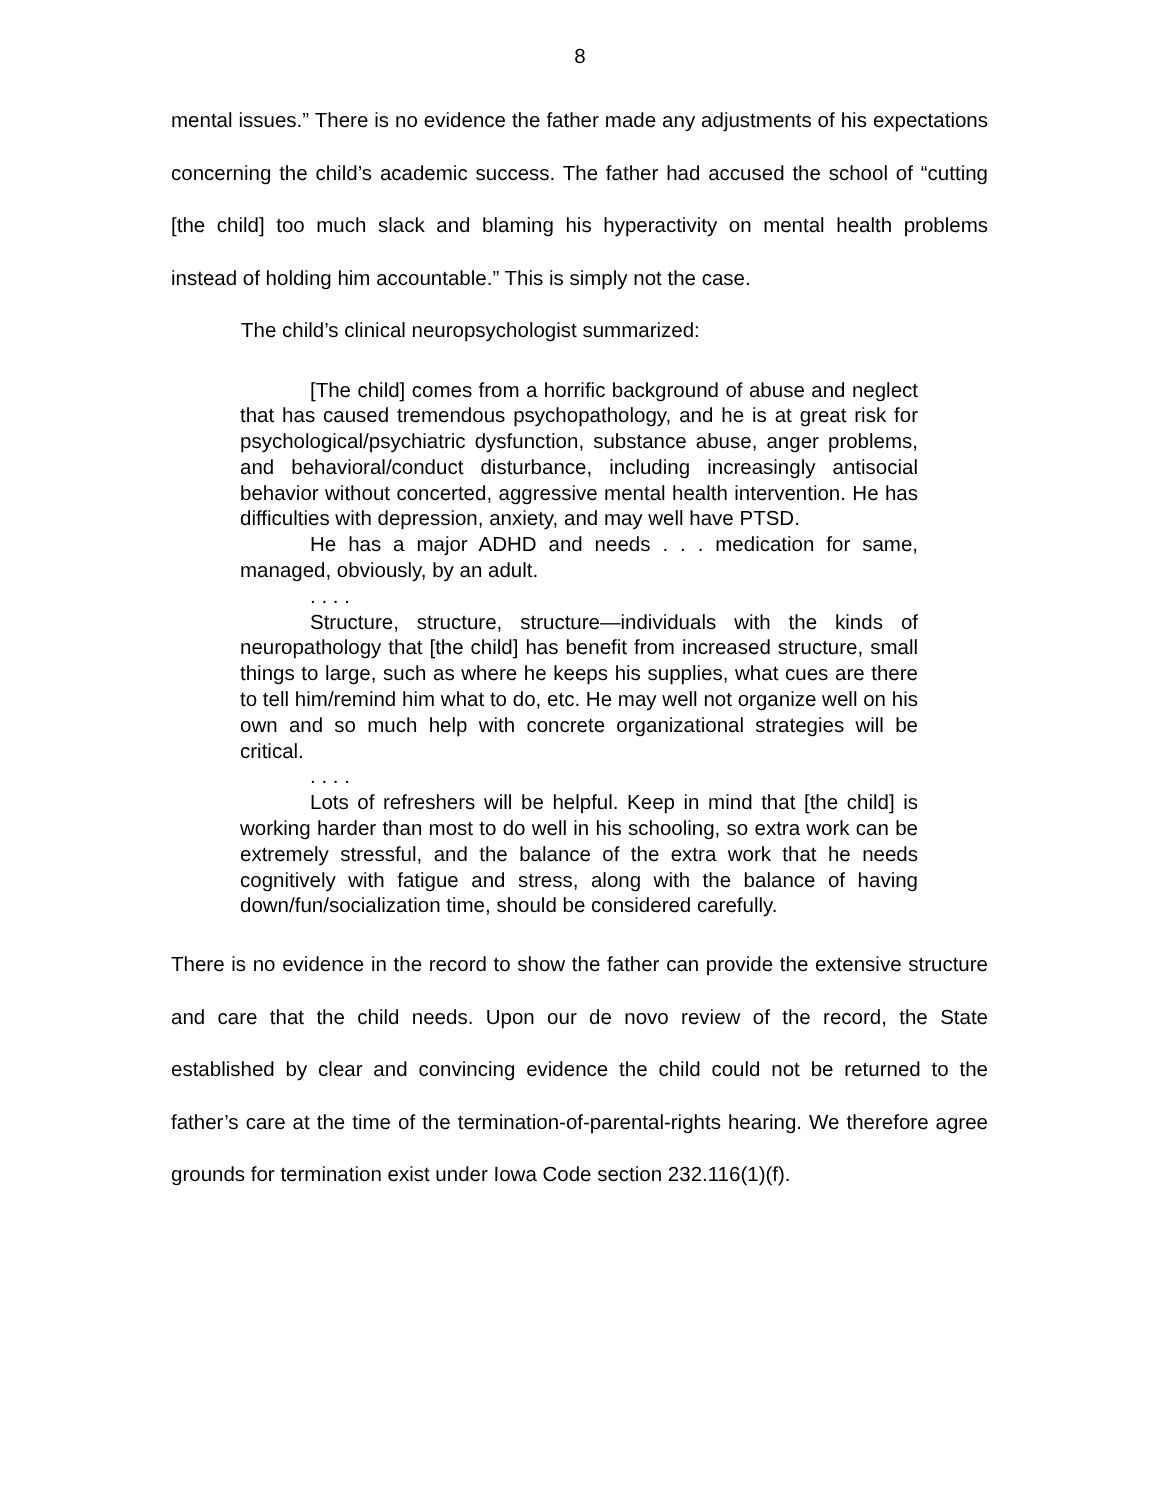8
mental issues.” There is no evidence the father made any adjustments of his expectations concerning the child’s academic success. The father had accused the school of “cutting [the child] too much slack and blaming his hyperactivity on mental health problems instead of holding him accountable.” This is simply not the case.
The child’s clinical neuropsychologist summarized:
[The child] comes from a horrific background of abuse and neglect that has caused tremendous psychopathology, and he is at great risk for psychological/psychiatric dysfunction, substance abuse, anger problems, and behavioral/conduct disturbance, including increasingly antisocial behavior without concerted, aggressive mental health intervention. He has difficulties with depression, anxiety, and may well have PTSD.
He has a major ADHD and needs . . . medication for same, managed, obviously, by an adult.
. . . .
Structure, structure, structure—individuals with the kinds of neuropathology that [the child] has benefit from increased structure, small things to large, such as where he keeps his supplies, what cues are there to tell him/remind him what to do, etc. He may well not organize well on his own and so much help with concrete organizational strategies will be critical.
. . . .
Lots of refreshers will be helpful. Keep in mind that [the child] is working harder than most to do well in his schooling, so extra work can be extremely stressful, and the balance of the extra work that he needs cognitively with fatigue and stress, along with the balance of having down/fun/socialization time, should be considered carefully.
There is no evidence in the record to show the father can provide the extensive structure and care that the child needs. Upon our de novo review of the record, the State established by clear and convincing evidence the child could not be returned to the father’s care at the time of the termination-of-parental-rights hearing. We therefore agree grounds for termination exist under Iowa Code section 232.116(1)(f).